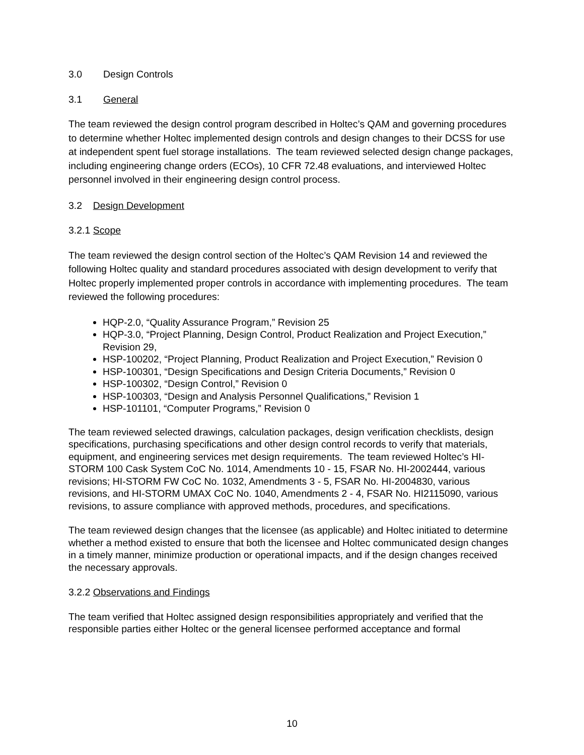3.0 Design Controls
3.1 General
The team reviewed the design control program described in Holtec’s QAM and governing procedures to determine whether Holtec implemented design controls and design changes to their DCSS for use at independent spent fuel storage installations. The team reviewed selected design change packages, including engineering change orders (ECOs), 10 CFR 72.48 evaluations, and interviewed Holtec personnel involved in their engineering design control process.
3.2 Design Development
3.2.1 Scope
The team reviewed the design control section of the Holtec’s QAM Revision 14 and reviewed the following Holtec quality and standard procedures associated with design development to verify that Holtec properly implemented proper controls in accordance with implementing procedures. The team reviewed the following procedures:
HQP-2.0, “Quality Assurance Program,” Revision 25
HQP-3.0, “Project Planning, Design Control, Product Realization and Project Execution,” Revision 29,
HSP-100202, “Project Planning, Product Realization and Project Execution,” Revision 0
HSP-100301, “Design Specifications and Design Criteria Documents,” Revision 0
HSP-100302, “Design Control,” Revision 0
HSP-100303, “Design and Analysis Personnel Qualifications,” Revision 1
HSP-101101, “Computer Programs,” Revision 0
The team reviewed selected drawings, calculation packages, design verification checklists, design specifications, purchasing specifications and other design control records to verify that materials, equipment, and engineering services met design requirements. The team reviewed Holtec’s HI-STORM 100 Cask System CoC No. 1014, Amendments 10 - 15, FSAR No. HI-2002444, various revisions; HI-STORM FW CoC No. 1032, Amendments 3 - 5, FSAR No. HI-2004830, various revisions, and HI-STORM UMAX CoC No. 1040, Amendments 2 - 4, FSAR No. HI2115090, various revisions, to assure compliance with approved methods, procedures, and specifications.
The team reviewed design changes that the licensee (as applicable) and Holtec initiated to determine whether a method existed to ensure that both the licensee and Holtec communicated design changes in a timely manner, minimize production or operational impacts, and if the design changes received the necessary approvals.
3.2.2 Observations and Findings
The team verified that Holtec assigned design responsibilities appropriately and verified that the responsible parties either Holtec or the general licensee performed acceptance and formal
10